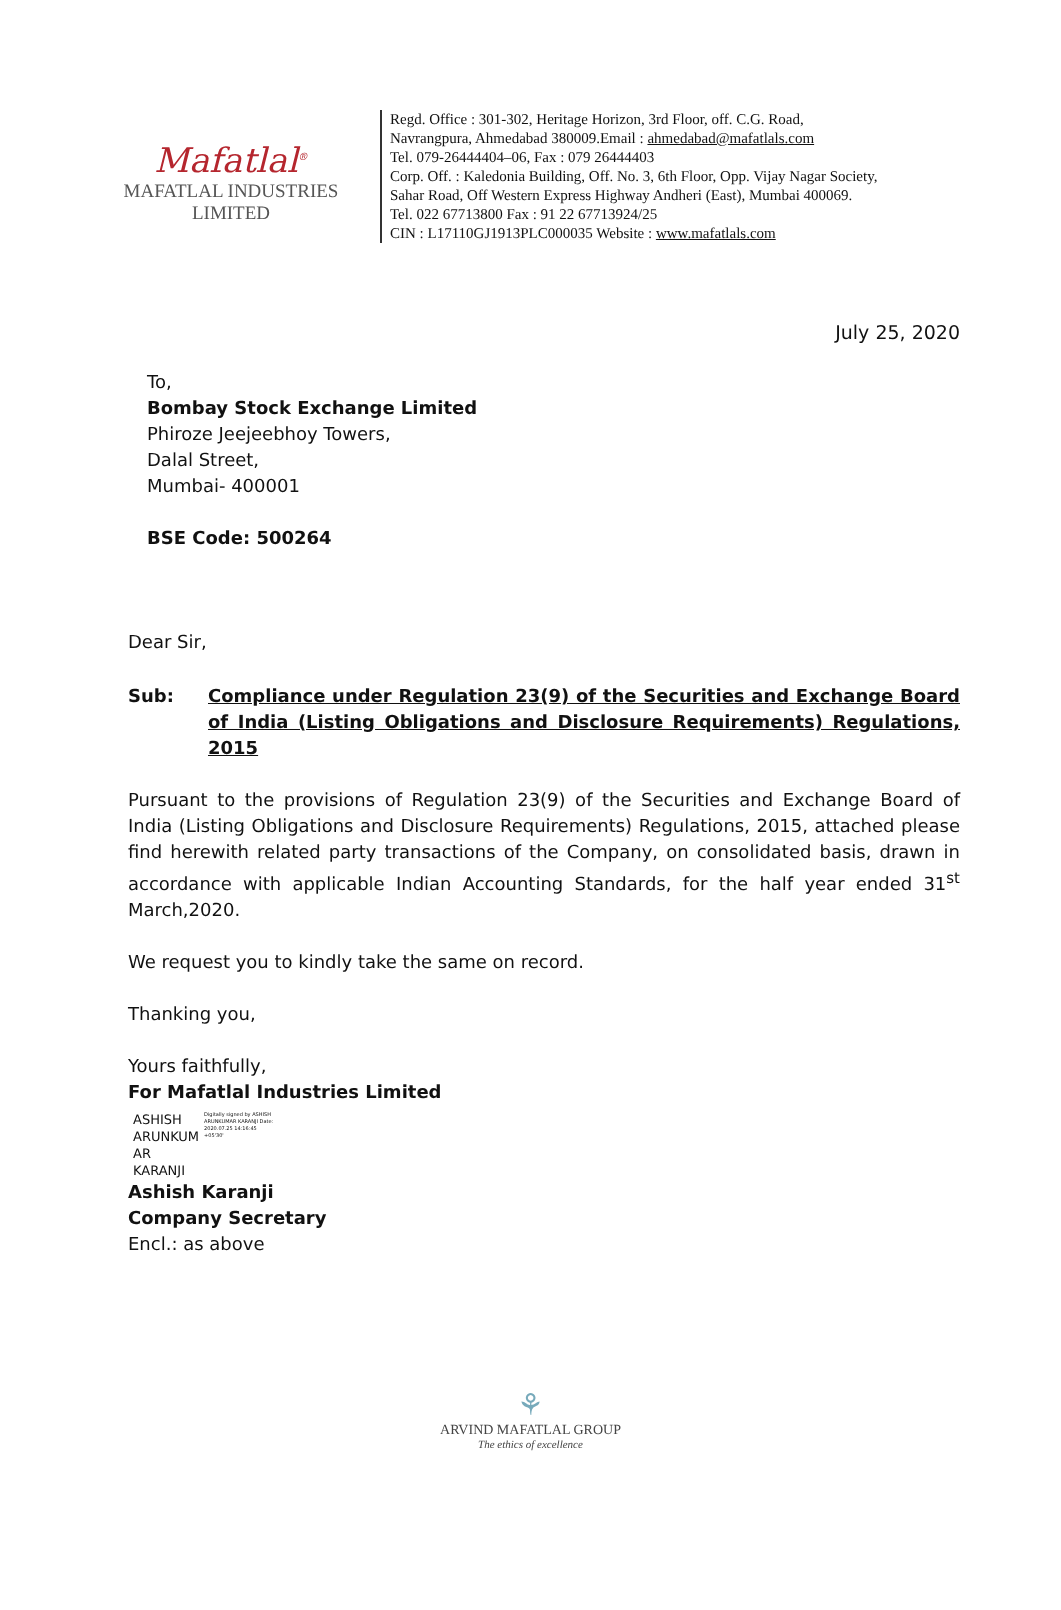Mafatlal<sup>®</sup>
MAFATLAL INDUSTRIES LIMITED
Regd. Office : 301-302, Heritage Horizon, 3rd Floor, off. C.G. Road,
Navrangpura, Ahmedabad 380009.Email : ahmedabad@mafatlals.com
Tel. 079-26444404–06, Fax : 079 26444403
Corp. Off. : Kaledonia Building, Off. No. 3, 6th Floor, Opp. Vijay Nagar Society,
Sahar Road, Off Western Express Highway Andheri (East), Mumbai 400069.
Tel. 022 67713800 Fax : 91 22 67713924/25
CIN : L17110GJ1913PLC000035 Website : www.mafatlals.com
July 25, 2020
To,
Bombay Stock Exchange Limited
Phiroze Jeejeebhoy Towers,
Dalal Street,
Mumbai- 400001
BSE Code: 500264
Dear Sir,
Sub: Compliance under Regulation 23(9) of the Securities and Exchange Board of India (Listing Obligations and Disclosure Requirements) Regulations, 2015
Pursuant to the provisions of Regulation 23(9) of the Securities and Exchange Board of India (Listing Obligations and Disclosure Requirements) Regulations, 2015, attached please find herewith related party transactions of the Company, on consolidated basis, drawn in accordance with applicable Indian Accounting Standards, for the half year ended 31<sup>st</sup> March,2020.
We request you to kindly take the same on record.
Thanking you,
Yours faithfully,
For Mafatlal Industries Limited
ASHISH
ARUNKUM
AR
KARANJI
Digitally signed by ASHISH ARUNKUMAR KARANJI Date: 2020.07.25 14:16:45 +05'30'
Ashish Karanji
Company Secretary
Encl.: as above
⚘
ARVIND MAFATLAL GROUP
The ethics of excellence